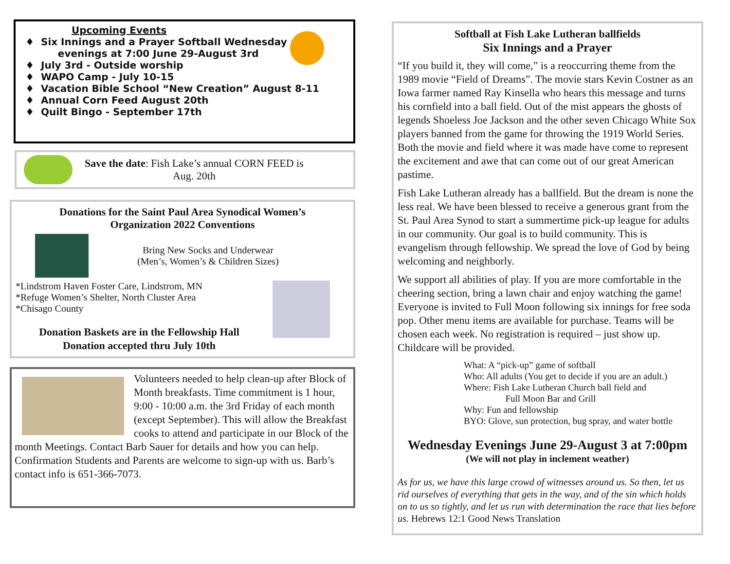Upcoming Events
Six Innings and a Prayer Softball Wednesday
evenings at 7:00 June 29-August 3rd
July 3rd - Outside worship
WAPO Camp - July 10-15
Vacation Bible School “New Creation” August 8-11
Annual Corn Feed August 20th
Quilt Bingo - September 17th
Save the date: Fish Lake’s annual CORN FEED is
Aug. 20th
Donations for the Saint Paul Area Synodical Women’s
Organization 2022 Conventions
Bring New Socks and Underwear
(Men’s, Women’s & Children Sizes)
*Lindstrom Haven Foster Care, Lindstrom, MN
*Refuge Women’s Shelter, North Cluster Area
*Chisago County
Donation Baskets are in the Fellowship Hall
Donation accepted thru July 10th
Volunteers needed to help clean-up after Block of Month breakfasts. Time commitment is 1 hour, 9:00 - 10:00 a.m. the 3rd Friday of each month (except September). This will allow the Breakfast cooks to attend and participate in our Block of the month Meetings. Contact Barb Sauer for details and how you can help. Confirmation Students and Parents are welcome to sign-up with us. Barb’s contact info is 651-366-7073.
Softball at Fish Lake Lutheran ballfields
Six Innings and a Prayer
“If you build it, they will come,” is a reoccurring theme from the 1989 movie “Field of Dreams”. The movie stars Kevin Costner as an Iowa farmer named Ray Kinsella who hears this message and turns his cornfield into a ball field. Out of the mist appears the ghosts of legends Shoeless Joe Jackson and the other seven Chicago White Sox players banned from the game for throwing the 1919 World Series. Both the movie and field where it was made have come to represent the excitement and awe that can come out of our great American pastime.
Fish Lake Lutheran already has a ballfield. But the dream is none the less real. We have been blessed to receive a generous grant from the St. Paul Area Synod to start a summertime pick-up league for adults in our community. Our goal is to build community. This is evangelism through fellowship. We spread the love of God by being welcoming and neighborly.
We support all abilities of play. If you are more comfortable in the cheering section, bring a lawn chair and enjoy watching the game! Everyone is invited to Full Moon following six innings for free soda pop. Other menu items are available for purchase. Teams will be chosen each week. No registration is required – just show up. Childcare will be provided.
What: A “pick-up” game of softball
Who: All adults (You get to decide if you are an adult.)
Where: Fish Lake Lutheran Church ball field and
Full Moon Bar and Grill
Why: Fun and fellowship
BYO: Glove, sun protection, bug spray, and water bottle
Wednesday Evenings June 29-August 3 at 7:00pm
(We will not play in inclement weather)
As for us, we have this large crowd of witnesses around us. So then, let us rid ourselves of everything that gets in the way, and of the sin which holds on to us so tightly, and let us run with determination the race that lies before us. Hebrews 12:1 Good News Translation